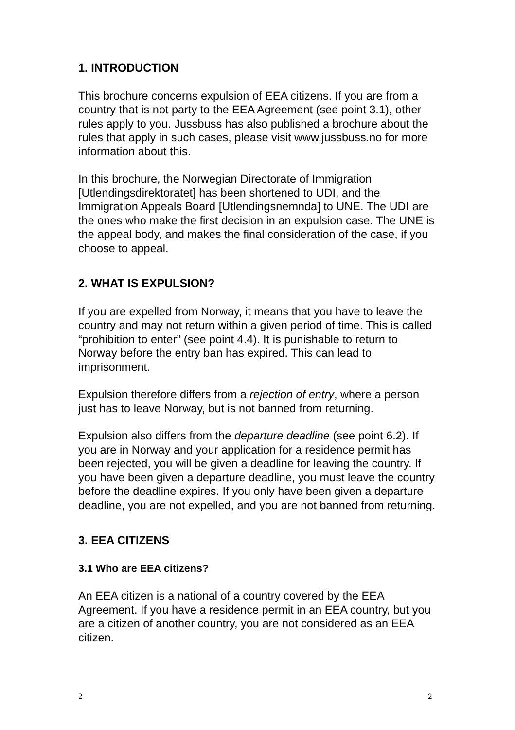1. INTRODUCTION
This brochure concerns expulsion of EEA citizens. If you are from a country that is not party to the EEA Agreement (see point 3.1), other rules apply to you. Jussbuss has also published a brochure about the rules that apply in such cases, please visit www.jussbuss.no for more information about this.
In this brochure, the Norwegian Directorate of Immigration [Utlendingsdirektoratet] has been shortened to UDI, and the Immigration Appeals Board [Utlendingsnemnda] to UNE. The UDI are the ones who make the first decision in an expulsion case. The UNE is the appeal body, and makes the final consideration of the case, if you choose to appeal.
2. WHAT IS EXPULSION?
If you are expelled from Norway, it means that you have to leave the country and may not return within a given period of time. This is called “prohibition to enter” (see point 4.4). It is punishable to return to Norway before the entry ban has expired. This can lead to imprisonment.
Expulsion therefore differs from a rejection of entry, where a person just has to leave Norway, but is not banned from returning.
Expulsion also differs from the departure deadline (see point 6.2). If you are in Norway and your application for a residence permit has been rejected, you will be given a deadline for leaving the country. If you have been given a departure deadline, you must leave the country before the deadline expires. If you only have been given a departure deadline, you are not expelled, and you are not banned from returning.
3. EEA CITIZENS
3.1 Who are EEA citizens?
An EEA citizen is a national of a country covered by the EEA Agreement. If you have a residence permit in an EEA country, but you are a citizen of another country, you are not considered as an EEA citizen.
2 2